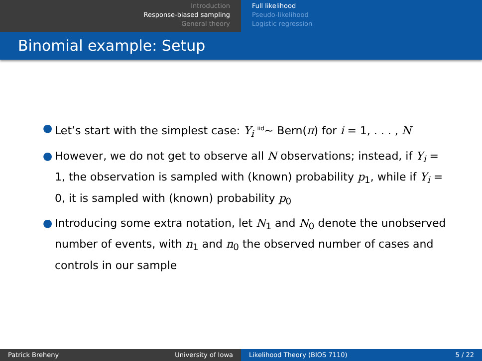Introduction
Response-biased sampling
General theory
Full likelihood
Pseudo-likelihood
Logistic regression
Binomial example: Setup
● Let’s start with the simplest case: Y<sub>i</sub> <sup>iid</sup>∼ Bern(π) for i = 1, . . . , N
● However, we do not get to observe all N observations; instead, if Y<sub>i</sub> = 1, the observation is sampled with (known) probability p<sub>1</sub>, while if Y<sub>i</sub> = 0, it is sampled with (known) probability p<sub>0</sub>
● Introducing some extra notation, let N<sub>1</sub> and N<sub>0</sub> denote the unobserved number of events, with n<sub>1</sub> and n<sub>0</sub> the observed number of cases and controls in our sample
Patrick Breheny University of Iowa Likelihood Theory (BIOS 7110) 5 / 22